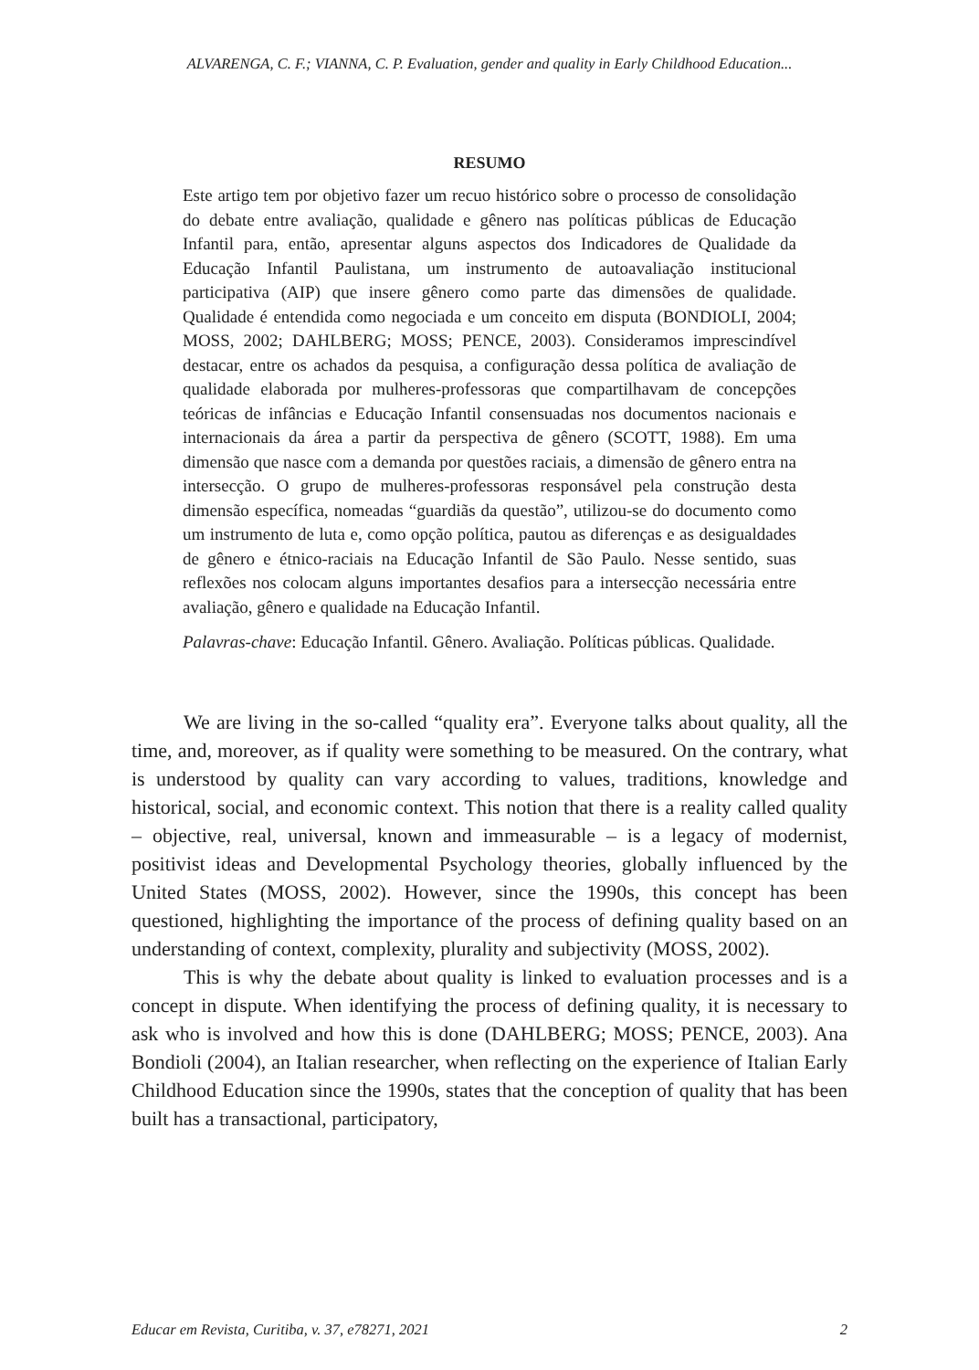ALVARENGA, C. F.; VIANNA, C. P. Evaluation, gender and quality in Early Childhood Education...
RESUMO
Este artigo tem por objetivo fazer um recuo histórico sobre o processo de consolidação do debate entre avaliação, qualidade e gênero nas políticas públicas de Educação Infantil para, então, apresentar alguns aspectos dos Indicadores de Qualidade da Educação Infantil Paulistana, um instrumento de autoavaliação institucional participativa (AIP) que insere gênero como parte das dimensões de qualidade. Qualidade é entendida como negociada e um conceito em disputa (BONDIOLI, 2004; MOSS, 2002; DAHLBERG; MOSS; PENCE, 2003). Consideramos imprescindível destacar, entre os achados da pesquisa, a configuração dessa política de avaliação de qualidade elaborada por mulheres-professoras que compartilhavam de concepções teóricas de infâncias e Educação Infantil consensuadas nos documentos nacionais e internacionais da área a partir da perspectiva de gênero (SCOTT, 1988). Em uma dimensão que nasce com a demanda por questões raciais, a dimensão de gênero entra na intersecção. O grupo de mulheres-professoras responsável pela construção desta dimensão específica, nomeadas “guardiãs da questão”, utilizou-se do documento como um instrumento de luta e, como opção política, pautou as diferenças e as desigualdades de gênero e étnico-raciais na Educação Infantil de São Paulo. Nesse sentido, suas reflexões nos colocam alguns importantes desafios para a intersecção necessária entre avaliação, gênero e qualidade na Educação Infantil.
Palavras-chave: Educação Infantil. Gênero. Avaliação. Políticas públicas. Qualidade.
We are living in the so-called “quality era”. Everyone talks about quality, all the time, and, moreover, as if quality were something to be measured. On the contrary, what is understood by quality can vary according to values, traditions, knowledge and historical, social, and economic context. This notion that there is a reality called quality – objective, real, universal, known and immeasurable – is a legacy of modernist, positivist ideas and Developmental Psychology theories, globally influenced by the United States (MOSS, 2002). However, since the 1990s, this concept has been questioned, highlighting the importance of the process of defining quality based on an understanding of context, complexity, plurality and subjectivity (MOSS, 2002).
This is why the debate about quality is linked to evaluation processes and is a concept in dispute. When identifying the process of defining quality, it is necessary to ask who is involved and how this is done (DAHLBERG; MOSS; PENCE, 2003). Ana Bondioli (2004), an Italian researcher, when reflecting on the experience of Italian Early Childhood Education since the 1990s, states that the conception of quality that has been built has a transactional, participatory,
Educar em Revista, Curitiba, v. 37, e78271, 2021 2